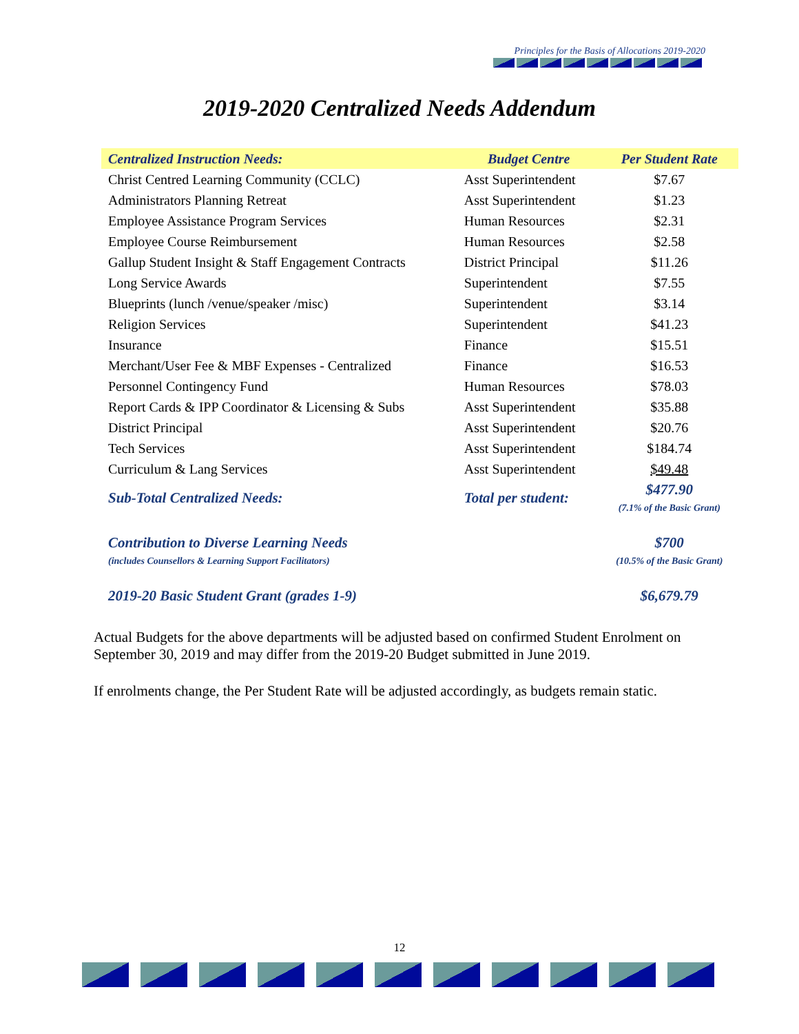Principles for the Basis of Allocations 2019-2020
2019-2020 Centralized Needs Addendum
| Centralized Instruction Needs: | Budget Centre | Per Student Rate |
| --- | --- | --- |
| Christ Centred Learning Community (CCLC) | Asst Superintendent | $7.67 |
| Administrators Planning Retreat | Asst Superintendent | $1.23 |
| Employee Assistance Program Services | Human Resources | $2.31 |
| Employee Course Reimbursement | Human Resources | $2.58 |
| Gallup Student Insight & Staff Engagement Contracts | District Principal | $11.26 |
| Long Service Awards | Superintendent | $7.55 |
| Blueprints (lunch /venue/speaker /misc) | Superintendent | $3.14 |
| Religion Services | Superintendent | $41.23 |
| Insurance | Finance | $15.51 |
| Merchant/User Fee & MBF Expenses - Centralized | Finance | $16.53 |
| Personnel Contingency Fund | Human Resources | $78.03 |
| Report Cards & IPP Coordinator & Licensing & Subs | Asst Superintendent | $35.88 |
| District Principal | Asst Superintendent | $20.76 |
| Tech Services | Asst Superintendent | $184.74 |
| Curriculum & Lang Services | Asst Superintendent | $49.48 |
| Sub-Total Centralized Needs: | Total per student: | $477.90 (7.1% of the Basic Grant) |
| Contribution to Diverse Learning Needs (includes Counsellors & Learning Support Facilitators) | | $700 (10.5% of the Basic Grant) |
| 2019-20 Basic Student Grant (grades 1-9) | | $6,679.79 |
Actual Budgets for the above departments will be adjusted based on confirmed Student Enrolment on September 30, 2019 and may differ from the 2019-20 Budget submitted in June 2019.
If enrolments change, the Per Student Rate will be adjusted accordingly, as budgets remain static.
12